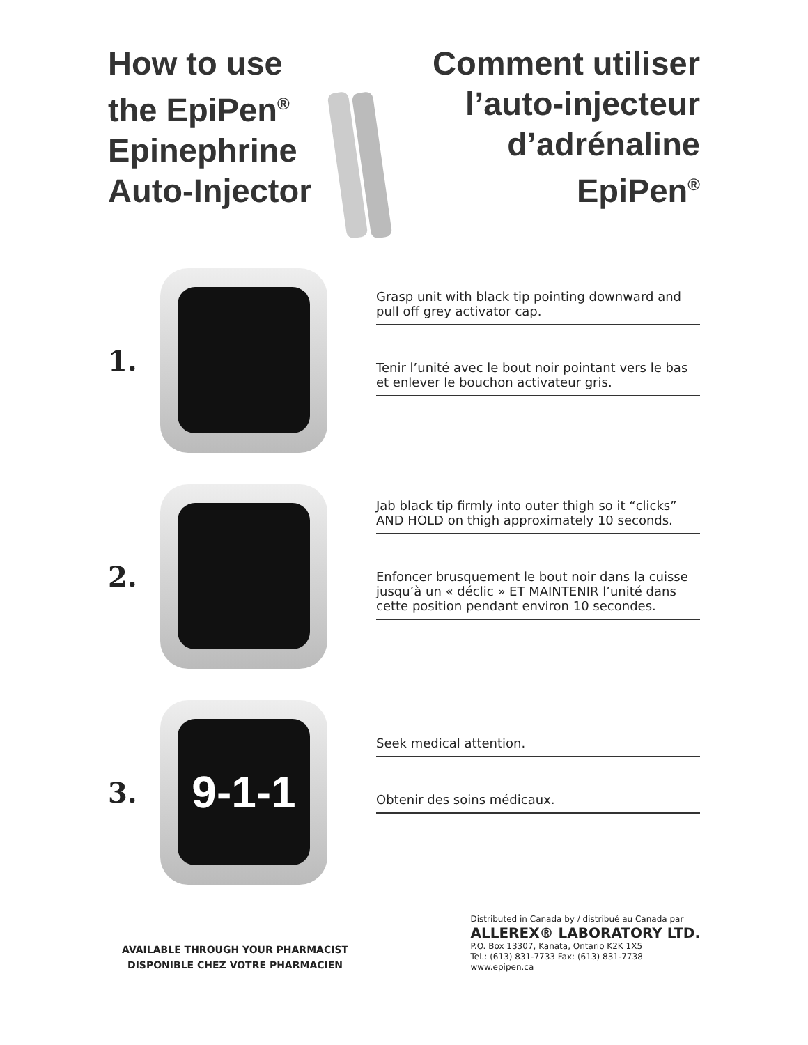How to use
the EpiPen<sup>®</sup>
Epinephrine
Auto-Injector
Comment utiliser
l’auto-injecteur
d’adrénaline
EpiPen<sup>®</sup>
1.
Grasp unit with black tip pointing downward and pull off grey activator cap.
Tenir l’unité avec le bout noir pointant vers le bas et enlever le bouchon activateur gris.
2.
Jab black tip firmly into outer thigh so it “clicks” AND HOLD on thigh approximately 10 seconds.
Enfoncer brusquement le bout noir dans la cuisse jusqu’à un « déclic » ET MAINTENIR l’unité dans cette position pendant environ 10 secondes.
3.
9-1-1
Seek medical attention.
Obtenir des soins médicaux.
AVAILABLE THROUGH YOUR PHARMACIST
DISPONIBLE CHEZ VOTRE PHARMACIEN
Distributed in Canada by / distribué au Canada par
ALLEREX® LABORATORY LTD.
P.O. Box 13307, Kanata, Ontario K2K 1X5
Tel.: (613) 831-7733 Fax: (613) 831-7738
www.epipen.ca